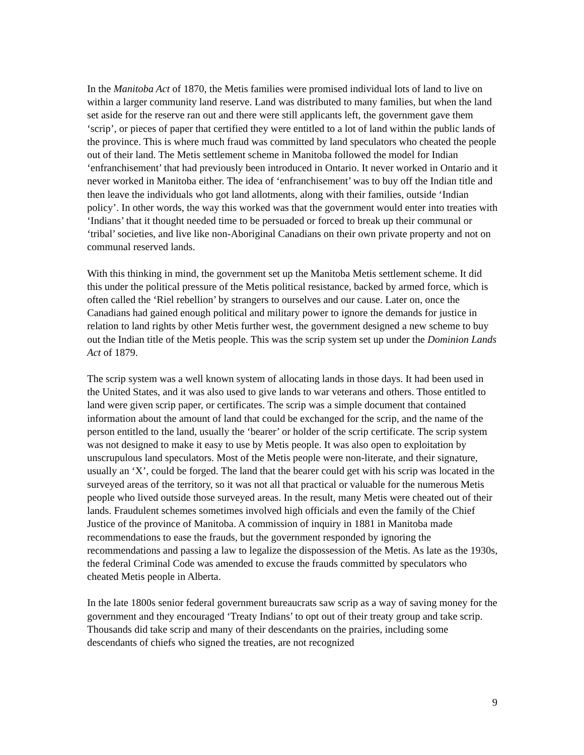In the Manitoba Act of 1870, the Metis families were promised individual lots of land to live on within a larger community land reserve. Land was distributed to many families, but when the land set aside for the reserve ran out and there were still applicants left, the government gave them ‘scrip’, or pieces of paper that certified they were entitled to a lot of land within the public lands of the province. This is where much fraud was committed by land speculators who cheated the people out of their land. The Metis settlement scheme in Manitoba followed the model for Indian ‘enfranchisement’ that had previously been introduced in Ontario. It never worked in Ontario and it never worked in Manitoba either. The idea of ‘enfranchisement’ was to buy off the Indian title and then leave the individuals who got land allotments, along with their families, outside ‘Indian policy’. In other words, the way this worked was that the government would enter into treaties with ‘Indians’ that it thought needed time to be persuaded or forced to break up their communal or ‘tribal’ societies, and live like non-Aboriginal Canadians on their own private property and not on communal reserved lands.
With this thinking in mind, the government set up the Manitoba Metis settlement scheme. It did this under the political pressure of the Metis political resistance, backed by armed force, which is often called the ‘Riel rebellion’ by strangers to ourselves and our cause. Later on, once the Canadians had gained enough political and military power to ignore the demands for justice in relation to land rights by other Metis further west, the government designed a new scheme to buy out the Indian title of the Metis people. This was the scrip system set up under the Dominion Lands Act of 1879.
The scrip system was a well known system of allocating lands in those days. It had been used in the United States, and it was also used to give lands to war veterans and others. Those entitled to land were given scrip paper, or certificates. The scrip was a simple document that contained information about the amount of land that could be exchanged for the scrip, and the name of the person entitled to the land, usually the ‘bearer’ or holder of the scrip certificate. The scrip system was not designed to make it easy to use by Metis people. It was also open to exploitation by unscrupulous land speculators. Most of the Metis people were non-literate, and their signature, usually an ‘X’, could be forged. The land that the bearer could get with his scrip was located in the surveyed areas of the territory, so it was not all that practical or valuable for the numerous Metis people who lived outside those surveyed areas. In the result, many Metis were cheated out of their lands. Fraudulent schemes sometimes involved high officials and even the family of the Chief Justice of the province of Manitoba. A commission of inquiry in 1881 in Manitoba made recommendations to ease the frauds, but the government responded by ignoring the recommendations and passing a law to legalize the dispossession of the Metis. As late as the 1930s, the federal Criminal Code was amended to excuse the frauds committed by speculators who cheated Metis people in Alberta.
In the late 1800s senior federal government bureaucrats saw scrip as a way of saving money for the government and they encouraged ‘Treaty Indians’ to opt out of their treaty group and take scrip. Thousands did take scrip and many of their descendants on the prairies, including some descendants of chiefs who signed the treaties, are not recognized
9